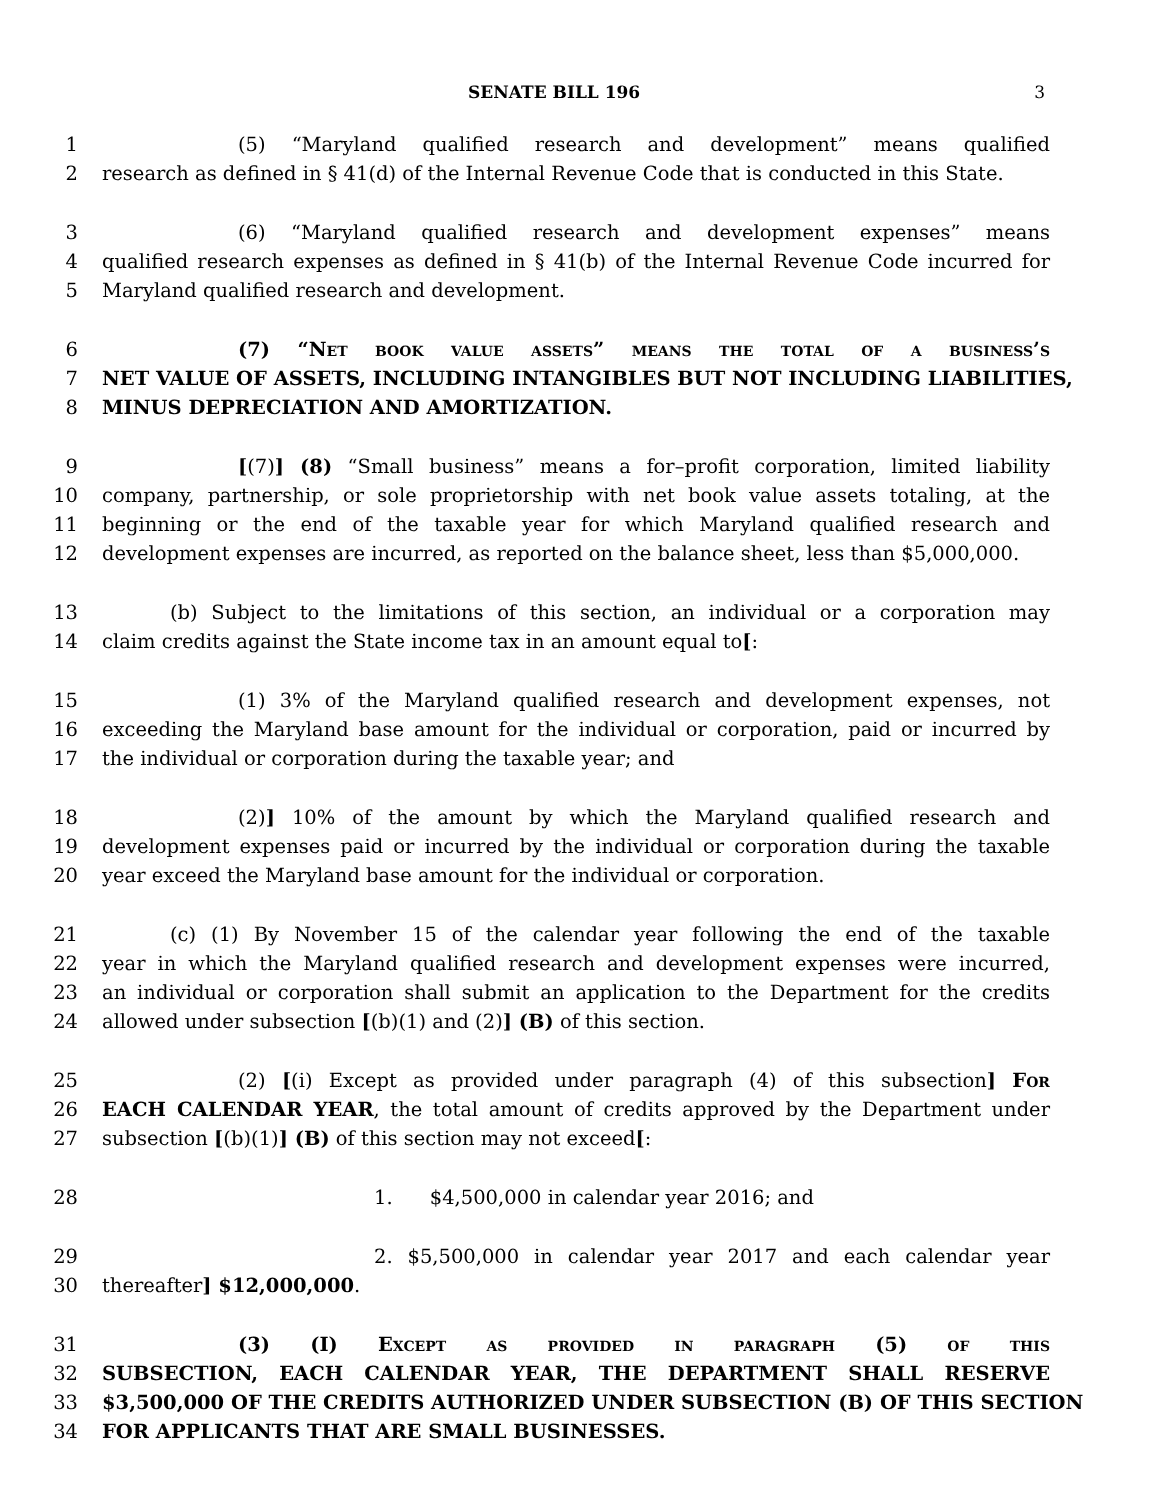SENATE BILL 196 3
1 (5) “Maryland qualified research and development” means qualified
2 research as defined in § 41(d) of the Internal Revenue Code that is conducted in this State.
3 (6) “Maryland qualified research and development expenses” means
4 qualified research expenses as defined in § 41(b) of the Internal Revenue Code incurred for
5 Maryland qualified research and development.
6 (7) “Net book value assets” means the total of a business’s
7 NET VALUE OF ASSETS, INCLUDING INTANGIBLES BUT NOT INCLUDING LIABILITIES,
8 MINUS DEPRECIATION AND AMORTIZATION.
9 [(7)] (8) “Small business” means a for–profit corporation, limited liability
10 company, partnership, or sole proprietorship with net book value assets totaling, at the
11 beginning or the end of the taxable year for which Maryland qualified research and
12 development expenses are incurred, as reported on the balance sheet, less than $5,000,000.
13 (b) Subject to the limitations of this section, an individual or a corporation may
14 claim credits against the State income tax in an amount equal to[:
15 (1) 3% of the Maryland qualified research and development expenses, not
16 exceeding the Maryland base amount for the individual or corporation, paid or incurred by
17 the individual or corporation during the taxable year; and
18 (2)] 10% of the amount by which the Maryland qualified research and
19 development expenses paid or incurred by the individual or corporation during the taxable
20 year exceed the Maryland base amount for the individual or corporation.
21 (c) (1) By November 15 of the calendar year following the end of the taxable
22 year in which the Maryland qualified research and development expenses were incurred,
23 an individual or corporation shall submit an application to the Department for the credits
24 allowed under subsection [(b)(1) and (2)] (B) of this section.
25 (2) [(i) Except as provided under paragraph (4) of this subsection] For
26 EACH CALENDAR YEAR, the total amount of credits approved by the Department under
27 subsection [(b)(1)] (B) of this section may not exceed[:
28 1. $4,500,000 in calendar year 2016; and
29 2. $5,500,000 in calendar year 2017 and each calendar year
30 thereafter] $12,000,000.
31 (3) (I) Except as provided in paragraph (5) of this
32 SUBSECTION, EACH CALENDAR YEAR, THE DEPARTMENT SHALL RESERVE
33 $3,500,000 OF THE CREDITS AUTHORIZED UNDER SUBSECTION (B) OF THIS SECTION
34 FOR APPLICANTS THAT ARE SMALL BUSINESSES.